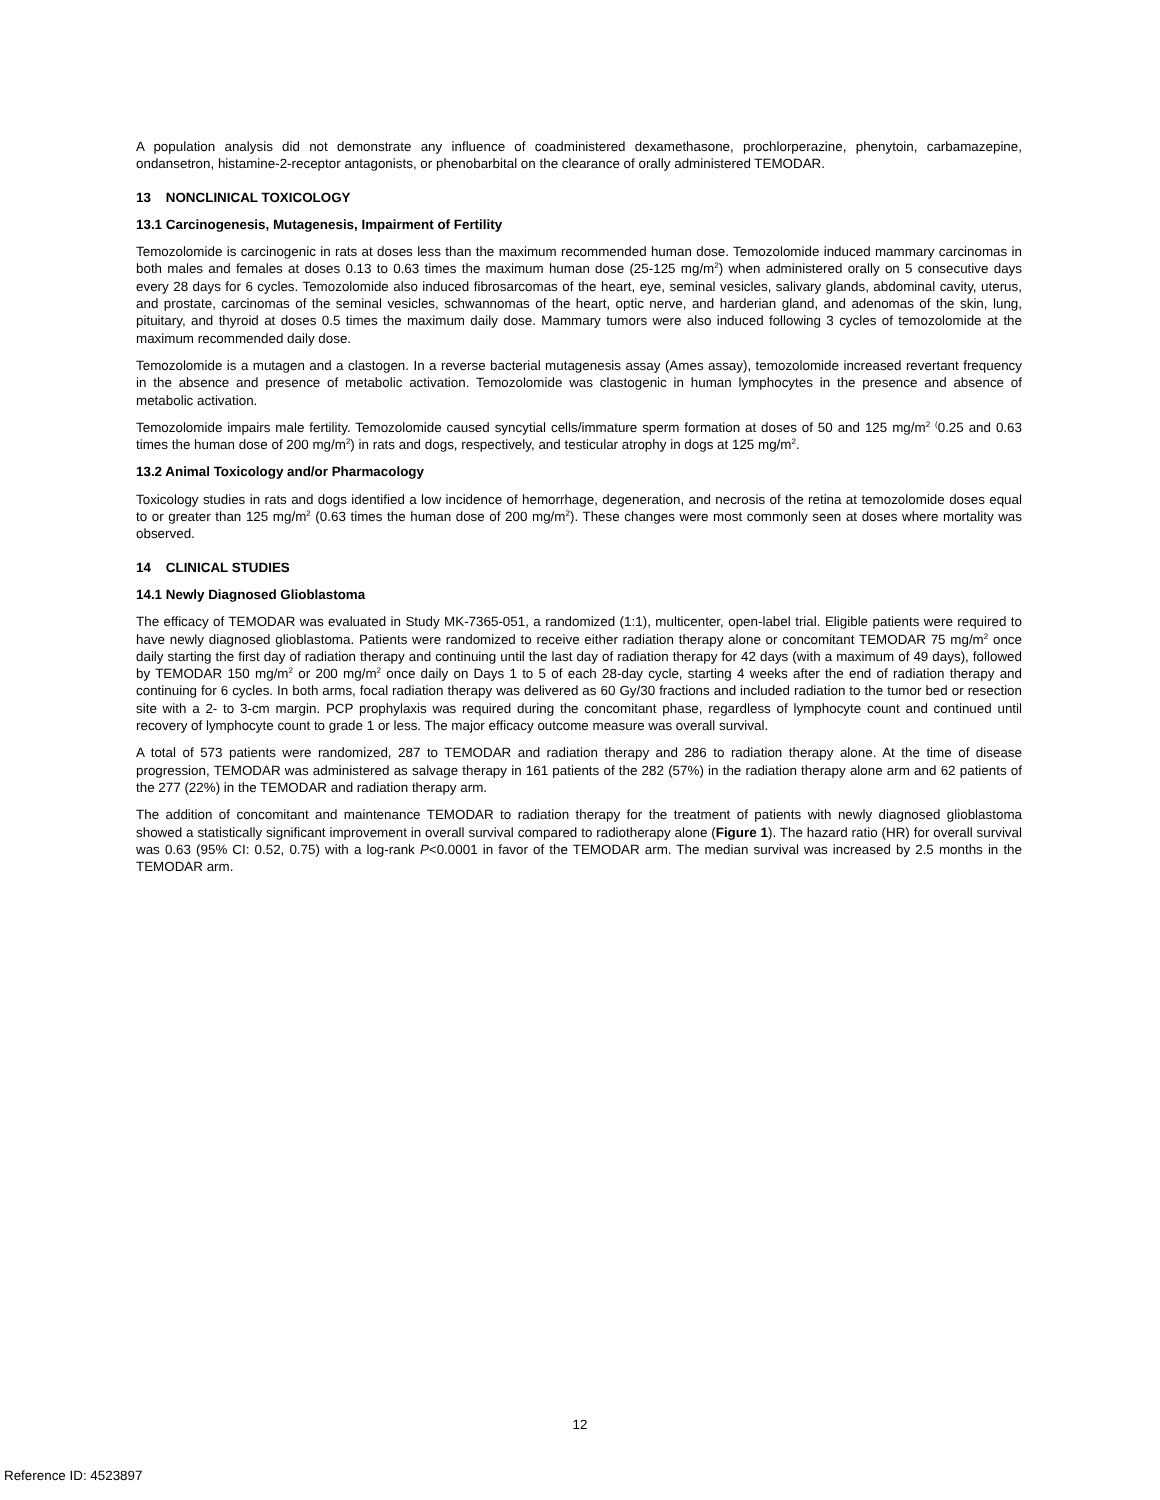A population analysis did not demonstrate any influence of coadministered dexamethasone, prochlorperazine, phenytoin, carbamazepine, ondansetron, histamine-2-receptor antagonists, or phenobarbital on the clearance of orally administered TEMODAR.
13 NONCLINICAL TOXICOLOGY
13.1 Carcinogenesis, Mutagenesis, Impairment of Fertility
Temozolomide is carcinogenic in rats at doses less than the maximum recommended human dose. Temozolomide induced mammary carcinomas in both males and females at doses 0.13 to 0.63 times the maximum human dose (25-125 mg/m<sup>2</sup>) when administered orally on 5 consecutive days every 28 days for 6 cycles. Temozolomide also induced fibrosarcomas of the heart, eye, seminal vesicles, salivary glands, abdominal cavity, uterus, and prostate, carcinomas of the seminal vesicles, schwannomas of the heart, optic nerve, and harderian gland, and adenomas of the skin, lung, pituitary, and thyroid at doses 0.5 times the maximum daily dose. Mammary tumors were also induced following 3 cycles of temozolomide at the maximum recommended daily dose.
Temozolomide is a mutagen and a clastogen. In a reverse bacterial mutagenesis assay (Ames assay), temozolomide increased revertant frequency in the absence and presence of metabolic activation. Temozolomide was clastogenic in human lymphocytes in the presence and absence of metabolic activation.
Temozolomide impairs male fertility. Temozolomide caused syncytial cells/immature sperm formation at doses of 50 and 125 mg/m<sup>2</sup> <sup>(</sup>0.25 and 0.63 times the human dose of 200 mg/m<sup>2</sup>) in rats and dogs, respectively, and testicular atrophy in dogs at 125 mg/m<sup>2</sup>.
13.2 Animal Toxicology and/or Pharmacology
Toxicology studies in rats and dogs identified a low incidence of hemorrhage, degeneration, and necrosis of the retina at temozolomide doses equal to or greater than 125 mg/m<sup>2</sup> (0.63 times the human dose of 200 mg/m<sup>2</sup>). These changes were most commonly seen at doses where mortality was observed.
14 CLINICAL STUDIES
14.1 Newly Diagnosed Glioblastoma
The efficacy of TEMODAR was evaluated in Study MK-7365-051, a randomized (1:1), multicenter, open-label trial. Eligible patients were required to have newly diagnosed glioblastoma. Patients were randomized to receive either radiation therapy alone or concomitant TEMODAR 75 mg/m<sup>2</sup> once daily starting the first day of radiation therapy and continuing until the last day of radiation therapy for 42 days (with a maximum of 49 days), followed by TEMODAR 150 mg/m<sup>2</sup> or 200 mg/m<sup>2</sup> once daily on Days 1 to 5 of each 28-day cycle, starting 4 weeks after the end of radiation therapy and continuing for 6 cycles. In both arms, focal radiation therapy was delivered as 60 Gy/30 fractions and included radiation to the tumor bed or resection site with a 2- to 3-cm margin. PCP prophylaxis was required during the concomitant phase, regardless of lymphocyte count and continued until recovery of lymphocyte count to grade 1 or less. The major efficacy outcome measure was overall survival.
A total of 573 patients were randomized, 287 to TEMODAR and radiation therapy and 286 to radiation therapy alone. At the time of disease progression, TEMODAR was administered as salvage therapy in 161 patients of the 282 (57%) in the radiation therapy alone arm and 62 patients of the 277 (22%) in the TEMODAR and radiation therapy arm.
The addition of concomitant and maintenance TEMODAR to radiation therapy for the treatment of patients with newly diagnosed glioblastoma showed a statistically significant improvement in overall survival compared to radiotherapy alone (Figure 1). The hazard ratio (HR) for overall survival was 0.63 (95% CI: 0.52, 0.75) with a log-rank P<0.0001 in favor of the TEMODAR arm. The median survival was increased by 2.5 months in the TEMODAR arm.
12
Reference ID: 4523897